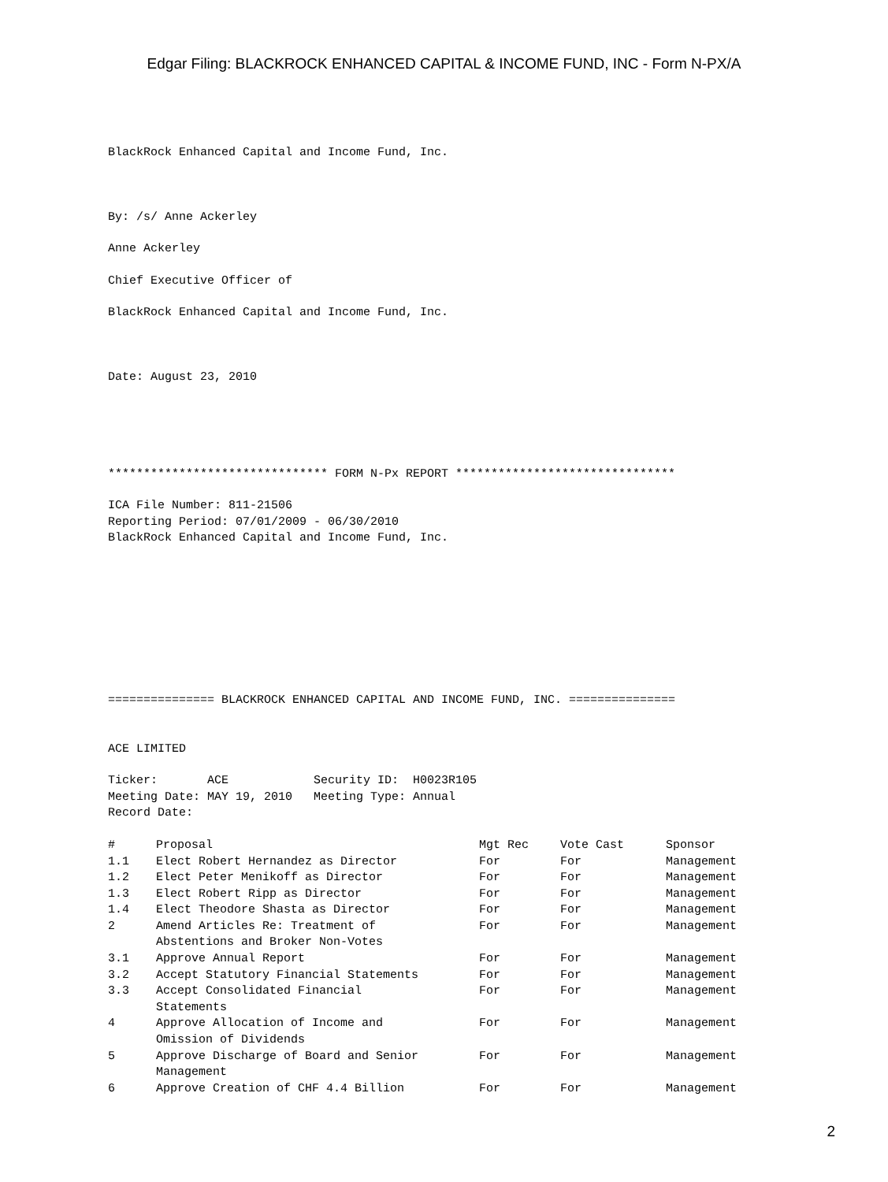Edgar Filing: BLACKROCK ENHANCED CAPITAL & INCOME FUND, INC - Form N-PX/A
BlackRock Enhanced Capital and Income Fund, Inc.
By: /s/ Anne Ackerley
Anne Ackerley
Chief Executive Officer of
BlackRock Enhanced Capital and Income Fund, Inc.
Date: August 23, 2010
******************************* FORM N-Px REPORT *******************************
ICA File Number: 811-21506 Reporting Period: 07/01/2009 - 06/30/2010 BlackRock Enhanced Capital and Income Fund, Inc.
=============== BLACKROCK ENHANCED CAPITAL AND INCOME FUND, INC. ===============
ACE LIMITED
Ticker: ACE Security ID: H0023R105 Meeting Date: MAY 19, 2010 Meeting Type: Annual Record Date:
| # | Proposal | Mgt Rec | Vote Cast | Sponsor |
| --- | --- | --- | --- | --- |
| 1.1 | Elect Robert Hernandez as Director | For | For | Management |
| 1.2 | Elect Peter Menikoff as Director | For | For | Management |
| 1.3 | Elect Robert Ripp as Director | For | For | Management |
| 1.4 | Elect Theodore Shasta as Director | For | For | Management |
| 2 | Amend Articles Re: Treatment of Abstentions and Broker Non-Votes | For | For | Management |
| 3.1 | Approve Annual Report | For | For | Management |
| 3.2 | Accept Statutory Financial Statements | For | For | Management |
| 3.3 | Accept Consolidated Financial Statements | For | For | Management |
| 4 | Approve Allocation of Income and Omission of Dividends | For | For | Management |
| 5 | Approve Discharge of Board and Senior Management | For | For | Management |
| 6 | Approve Creation of CHF 4.4 Billion | For | For | Management |
2